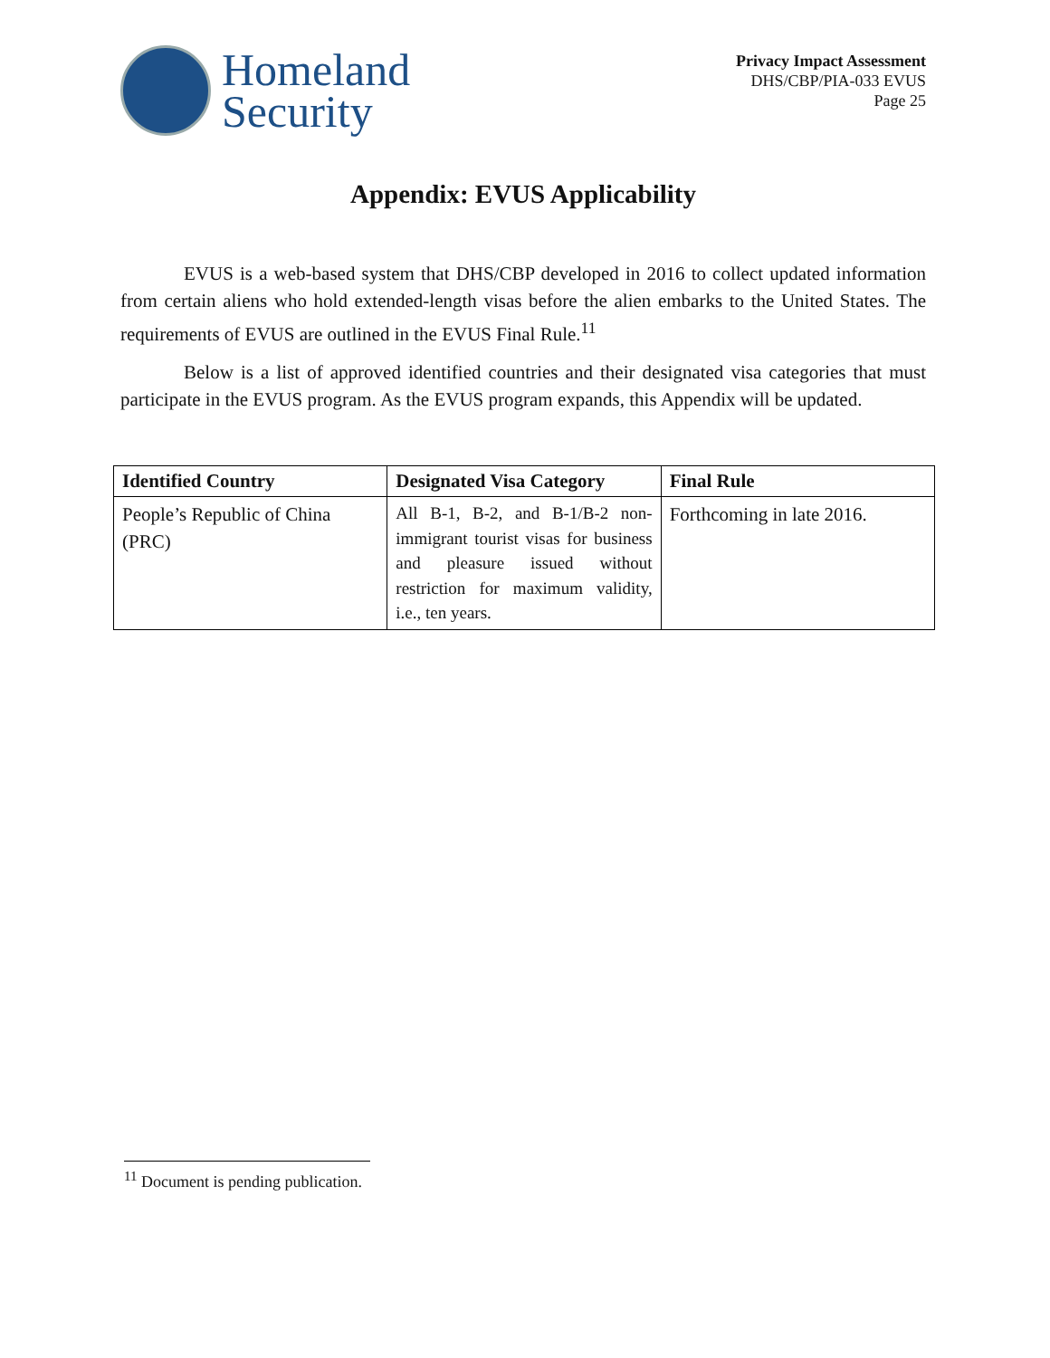Homeland
Security
Privacy Impact Assessment
DHS/CBP/PIA-033 EVUS
Page 25
Appendix: EVUS Applicability
EVUS is a web-based system that DHS/CBP developed in 2016 to collect updated information from certain aliens who hold extended-length visas before the alien embarks to the United States. The requirements of EVUS are outlined in the EVUS Final Rule.<sup>11</sup>
Below is a list of approved identified countries and their designated visa categories that must participate in the EVUS program. As the EVUS program expands, this Appendix will be updated.
| Identified Country | Designated Visa Category | Final Rule |
| --- | --- | --- |
| People’s Republic of China (PRC) | All B-1, B-2, and B-1/B-2 non-immigrant tourist visas for business and pleasure issued without restriction for maximum validity, i.e., ten years. | Forthcoming in late 2016. |
<sup>11</sup> Document is pending publication.